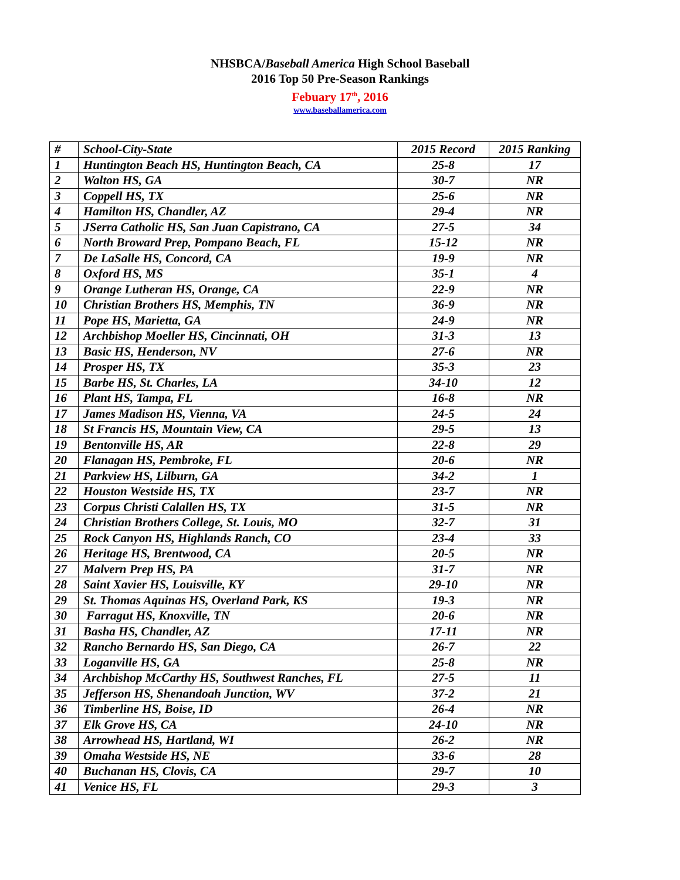NHSBCA/Baseball America High School Baseball
2016 Top 50 Pre-Season Rankings
Febuary 17<sup>th</sup>, 2016
www.baseballamerica.com
| # | School-City-State | 2015 Record | 2015 Ranking |
| --- | --- | --- | --- |
| 1 | Huntington Beach HS, Huntington Beach, CA | 25-8 | 17 |
| 2 | Walton HS, GA | 30-7 | NR |
| 3 | Coppell HS, TX | 25-6 | NR |
| 4 | Hamilton HS, Chandler, AZ | 29-4 | NR |
| 5 | JSerra Catholic HS, San Juan Capistrano, CA | 27-5 | 34 |
| 6 | North Broward Prep, Pompano Beach, FL | 15-12 | NR |
| 7 | De LaSalle HS, Concord, CA | 19-9 | NR |
| 8 | Oxford HS, MS | 35-1 | 4 |
| 9 | Orange Lutheran HS, Orange, CA | 22-9 | NR |
| 10 | Christian Brothers HS, Memphis, TN | 36-9 | NR |
| 11 | Pope HS, Marietta, GA | 24-9 | NR |
| 12 | Archbishop Moeller HS, Cincinnati, OH | 31-3 | 13 |
| 13 | Basic HS, Henderson, NV | 27-6 | NR |
| 14 | Prosper HS, TX | 35-3 | 23 |
| 15 | Barbe HS, St. Charles, LA | 34-10 | 12 |
| 16 | Plant HS, Tampa, FL | 16-8 | NR |
| 17 | James Madison HS, Vienna, VA | 24-5 | 24 |
| 18 | St Francis HS, Mountain View, CA | 29-5 | 13 |
| 19 | Bentonville HS, AR | 22-8 | 29 |
| 20 | Flanagan HS, Pembroke, FL | 20-6 | NR |
| 21 | Parkview HS, Lilburn, GA | 34-2 | 1 |
| 22 | Houston Westside HS, TX | 23-7 | NR |
| 23 | Corpus Christi Calallen HS, TX | 31-5 | NR |
| 24 | Christian Brothers College, St. Louis, MO | 32-7 | 31 |
| 25 | Rock Canyon HS, Highlands Ranch, CO | 23-4 | 33 |
| 26 | Heritage HS, Brentwood, CA | 20-5 | NR |
| 27 | Malvern Prep HS, PA | 31-7 | NR |
| 28 | Saint Xavier HS, Louisville, KY | 29-10 | NR |
| 29 | St. Thomas Aquinas HS, Overland Park, KS | 19-3 | NR |
| 30 | Farragut HS, Knoxville, TN | 20-6 | NR |
| 31 | Basha HS, Chandler, AZ | 17-11 | NR |
| 32 | Rancho Bernardo HS, San Diego, CA | 26-7 | 22 |
| 33 | Loganville HS, GA | 25-8 | NR |
| 34 | Archbishop McCarthy HS, Southwest Ranches, FL | 27-5 | 11 |
| 35 | Jefferson HS, Shenandoah Junction, WV | 37-2 | 21 |
| 36 | Timberline HS, Boise, ID | 26-4 | NR |
| 37 | Elk Grove HS, CA | 24-10 | NR |
| 38 | Arrowhead HS, Hartland, WI | 26-2 | NR |
| 39 | Omaha Westside HS, NE | 33-6 | 28 |
| 40 | Buchanan HS, Clovis, CA | 29-7 | 10 |
| 41 | Venice HS, FL | 29-3 | 3 |